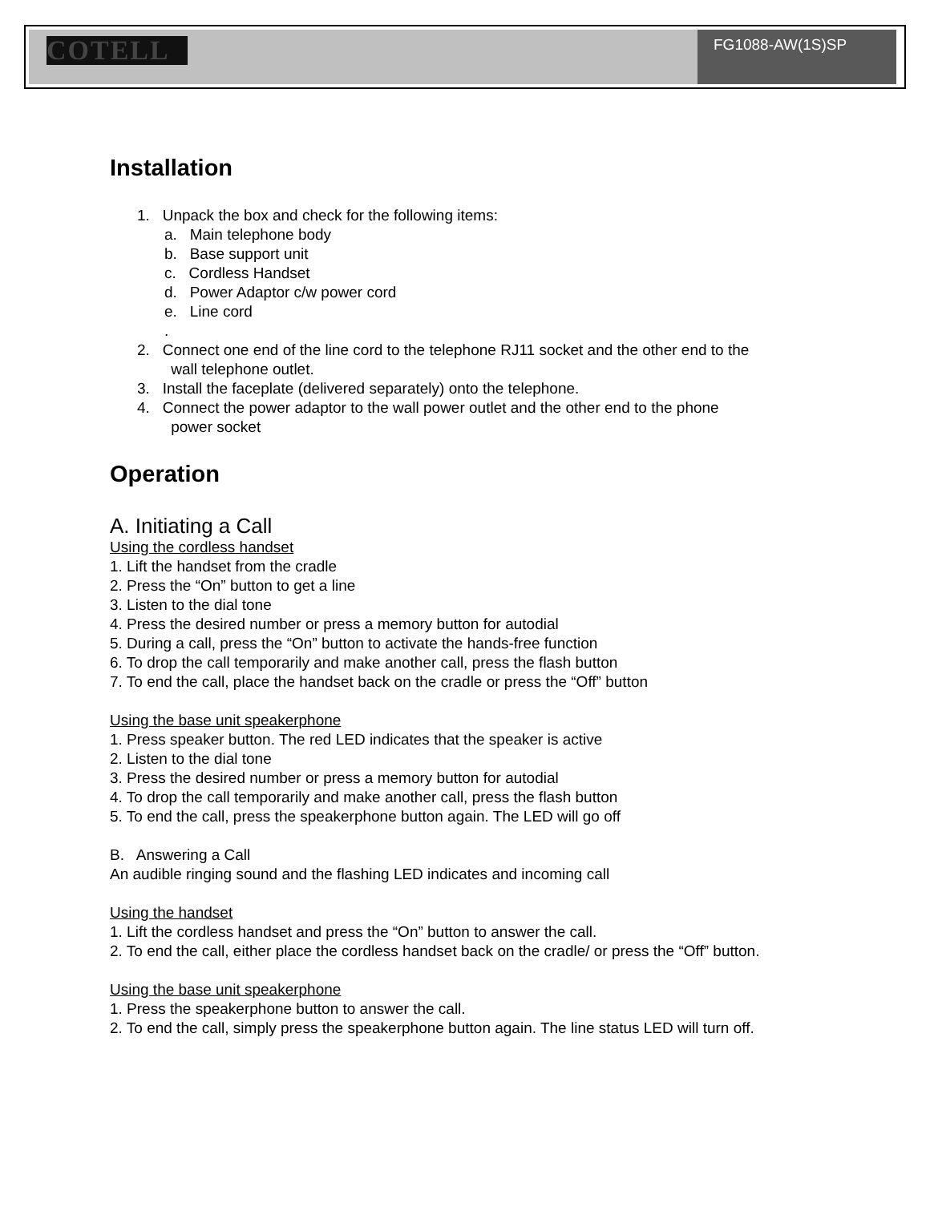COTELL
FG1088-AW(1S)SP
Installation
1. Unpack the box and check for the following items:
a. Main telephone body
b. Base support unit
c. Cordless Handset
d. Power Adaptor c/w power cord
e. Line cord
.
2. Connect one end of the line cord to the telephone RJ11 socket and the other end to the
wall telephone outlet.
3. Install the faceplate (delivered separately) onto the telephone.
4. Connect the power adaptor to the wall power outlet and the other end to the phone
power socket
Operation
A. Initiating a Call
Using the cordless handset
1. Lift the handset from the cradle
2. Press the “On” button to get a line
3. Listen to the dial tone
4. Press the desired number or press a memory button for autodial
5. During a call, press the “On” button to activate the hands-free function
6. To drop the call temporarily and make another call, press the flash button
7. To end the call, place the handset back on the cradle or press the “Off” button
Using the base unit speakerphone
1. Press speaker button. The red LED indicates that the speaker is active
2. Listen to the dial tone
3. Press the desired number or press a memory button for autodial
4. To drop the call temporarily and make another call, press the flash button
5. To end the call, press the speakerphone button again. The LED will go off
B. Answering a Call
An audible ringing sound and the flashing LED indicates and incoming call
Using the handset
1. Lift the cordless handset and press the “On” button to answer the call.
2. To end the call, either place the cordless handset back on the cradle/ or press the “Off” button.
Using the base unit speakerphone
1. Press the speakerphone button to answer the call.
2. To end the call, simply press the speakerphone button again. The line status LED will turn off.